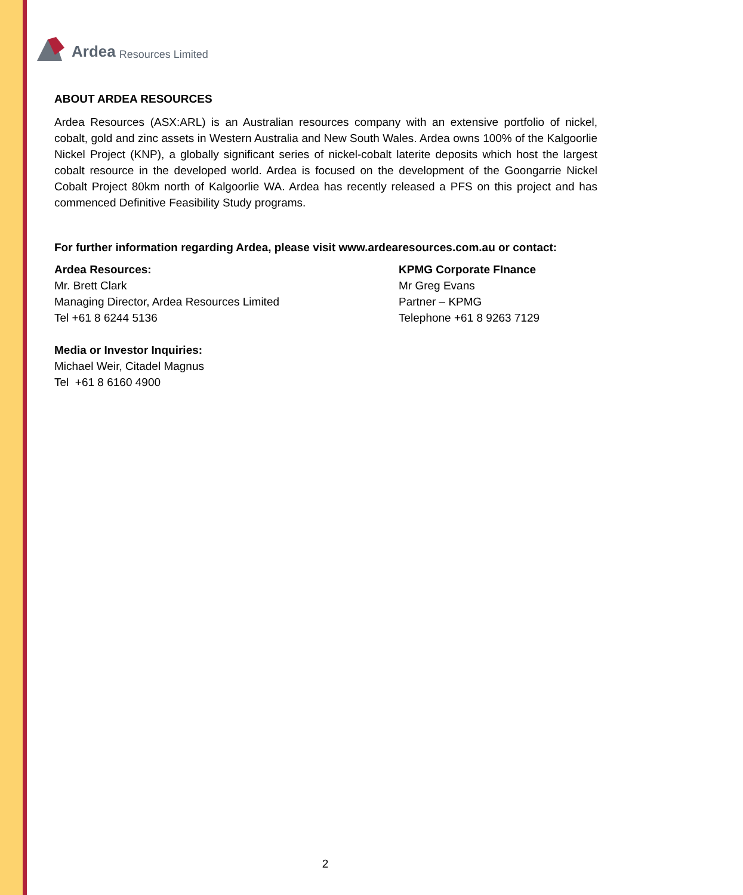Ardea Resources Limited
ABOUT ARDEA RESOURCES
Ardea Resources (ASX:ARL) is an Australian resources company with an extensive portfolio of nickel, cobalt, gold and zinc assets in Western Australia and New South Wales. Ardea owns 100% of the Kalgoorlie Nickel Project (KNP), a globally significant series of nickel-cobalt laterite deposits which host the largest cobalt resource in the developed world. Ardea is focused on the development of the Goongarrie Nickel Cobalt Project 80km north of Kalgoorlie WA. Ardea has recently released a PFS on this project and has commenced Definitive Feasibility Study programs.
For further information regarding Ardea, please visit www.ardearesources.com.au or contact:
Ardea Resources:
Mr. Brett Clark
Managing Director, Ardea Resources Limited
Tel +61 8 6244 5136
KPMG Corporate FInance
Mr Greg Evans
Partner – KPMG
Telephone +61 8 9263 7129
Media or Investor Inquiries:
Michael Weir, Citadel Magnus
Tel +61 8 6160 4900
2